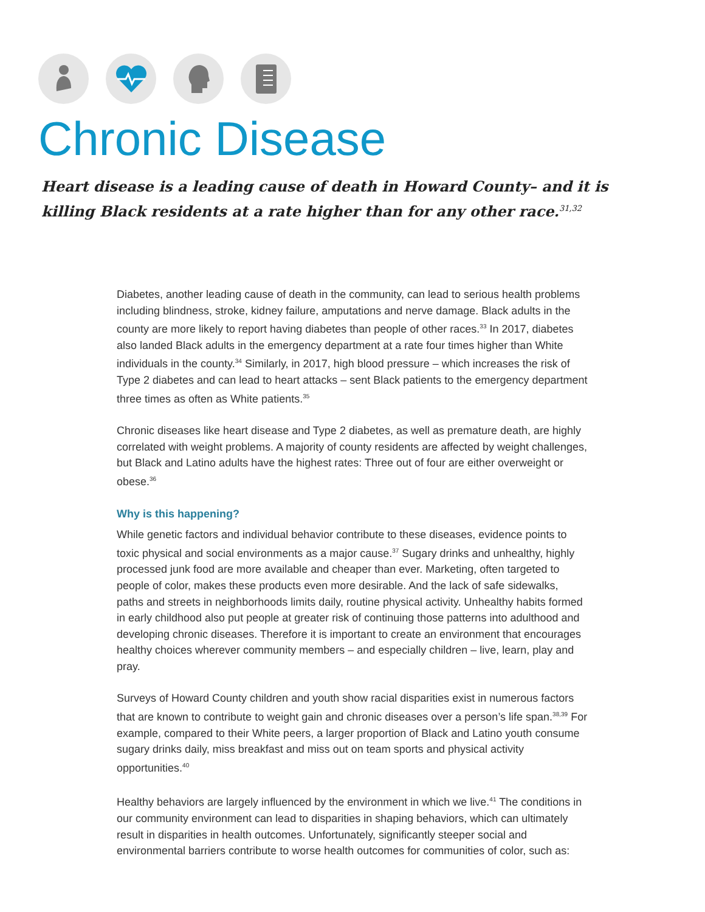Chronic Disease
Heart disease is a leading cause of death in Howard County– and it is
killing Black residents at a rate higher than for any other race.<sup>31,32</sup>
Diabetes, another leading cause of death in the community, can lead to serious health problems including blindness, stroke, kidney failure, amputations and nerve damage. Black adults in the county are more likely to report having diabetes than people of other races.<sup>33</sup> In 2017, diabetes also landed Black adults in the emergency department at a rate four times higher than White individuals in the county.<sup>34</sup> Similarly, in 2017, high blood pressure – which increases the risk of Type 2 diabetes and can lead to heart attacks – sent Black patients to the emergency department three times as often as White patients.<sup>35</sup>
Chronic diseases like heart disease and Type 2 diabetes, as well as premature death, are highly correlated with weight problems. A majority of county residents are affected by weight challenges, but Black and Latino adults have the highest rates: Three out of four are either overweight or obese.<sup>36</sup>
Why is this happening?
While genetic factors and individual behavior contribute to these diseases, evidence points to toxic physical and social environments as a major cause.<sup>37</sup> Sugary drinks and unhealthy, highly processed junk food are more available and cheaper than ever. Marketing, often targeted to people of color, makes these products even more desirable. And the lack of safe sidewalks, paths and streets in neighborhoods limits daily, routine physical activity. Unhealthy habits formed in early childhood also put people at greater risk of continuing those patterns into adulthood and developing chronic diseases. Therefore it is important to create an environment that encourages healthy choices wherever community members – and especially children – live, learn, play and pray.
Surveys of Howard County children and youth show racial disparities exist in numerous factors that are known to contribute to weight gain and chronic diseases over a person’s life span.<sup>38,39</sup> For example, compared to their White peers, a larger proportion of Black and Latino youth consume sugary drinks daily, miss breakfast and miss out on team sports and physical activity opportunities.<sup>40</sup>
Healthy behaviors are largely influenced by the environment in which we live.<sup>41</sup> The conditions in our community environment can lead to disparities in shaping behaviors, which can ultimately result in disparities in health outcomes. Unfortunately, significantly steeper social and environmental barriers contribute to worse health outcomes for communities of color, such as: